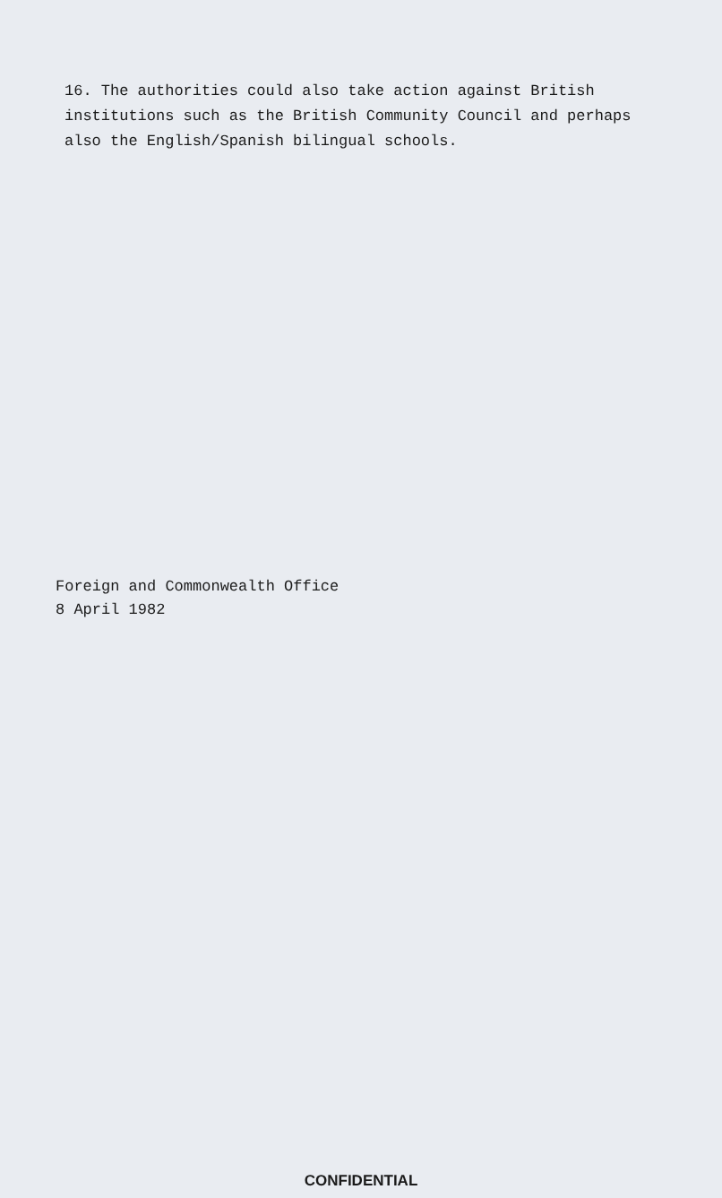16. The authorities could also take action against British
institutions such as the British Community Council and perhaps
also the English/Spanish bilingual schools.
Foreign and Commonwealth Office
8 April 1982
CONFIDENTIAL